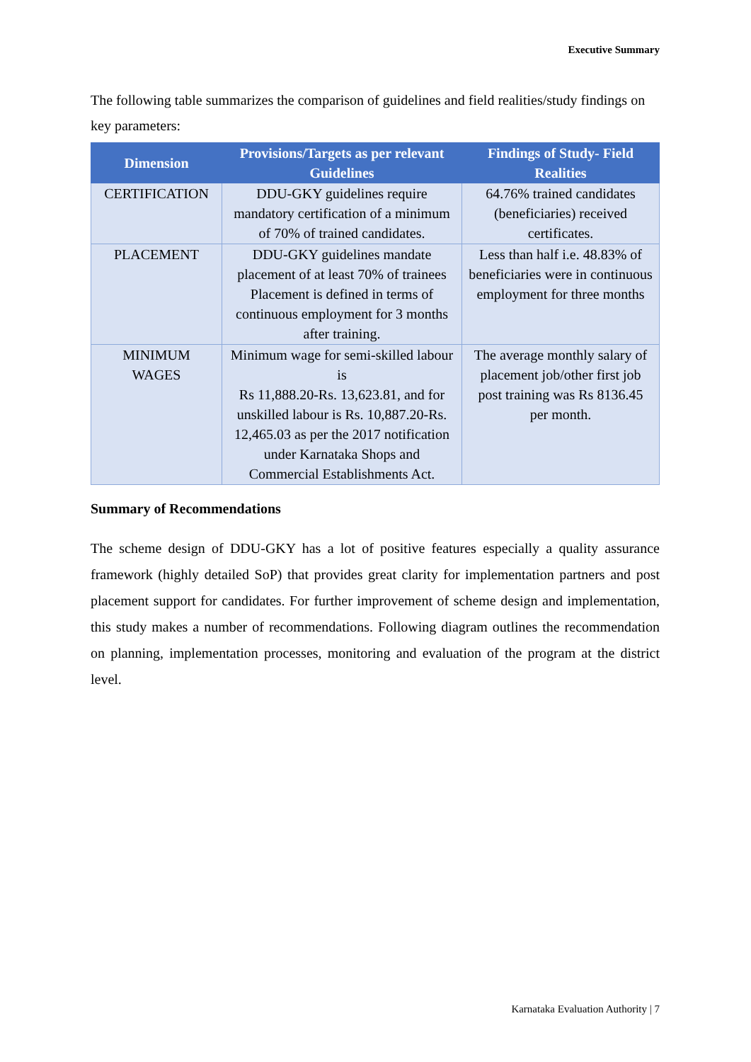Executive Summary
The following table summarizes the comparison of guidelines and field realities/study findings on key parameters:
| Dimension | Provisions/Targets as per relevant Guidelines | Findings of Study- Field Realities |
| --- | --- | --- |
| CERTIFICATION | DDU-GKY guidelines require mandatory certification of a minimum of 70% of trained candidates. | 64.76% trained candidates (beneficiaries) received certificates. |
| PLACEMENT | DDU-GKY guidelines mandate placement of at least 70% of trainees Placement is defined in terms of continuous employment for 3 months after training. | Less than half i.e. 48.83% of beneficiaries were in continuous employment for three months |
| MINIMUM WAGES | Minimum wage for semi-skilled labour is Rs 11,888.20-Rs. 13,623.81, and for unskilled labour is Rs. 10,887.20-Rs. 12,465.03 as per the 2017 notification under Karnataka Shops and Commercial Establishments Act. | The average monthly salary of placement job/other first job post training was Rs 8136.45 per month. |
Summary of Recommendations
The scheme design of DDU-GKY has a lot of positive features especially a quality assurance framework (highly detailed SoP) that provides great clarity for implementation partners and post placement support for candidates. For further improvement of scheme design and implementation, this study makes a number of recommendations. Following diagram outlines the recommendation on planning, implementation processes, monitoring and evaluation of the program at the district level.
Karnataka Evaluation Authority | 7